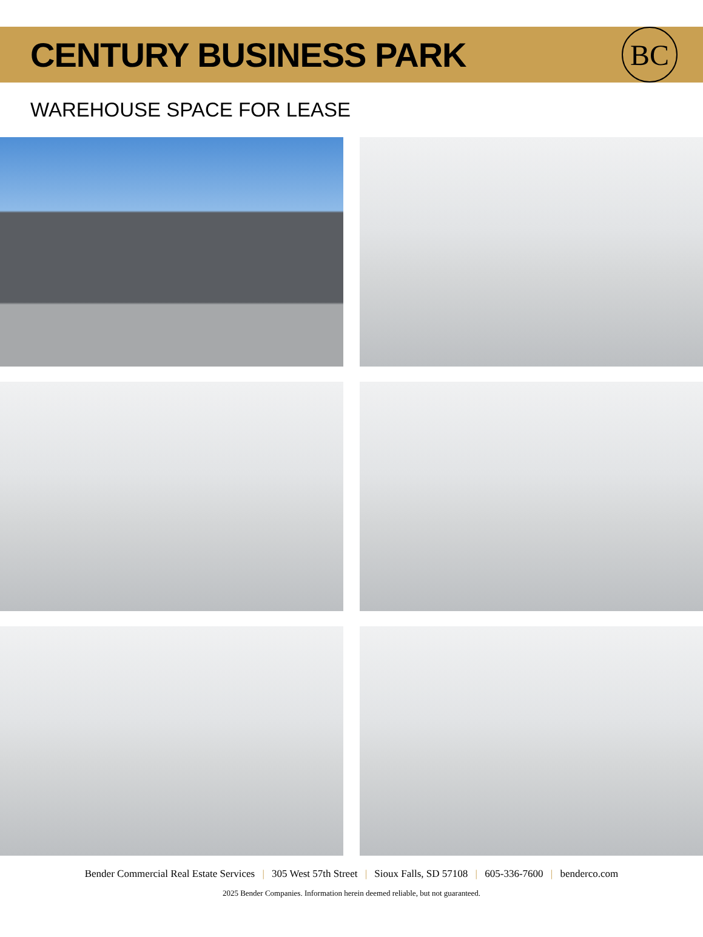CENTURY BUSINESS PARK
BC
WAREHOUSE SPACE FOR LEASE
Bender Commercial Real Estate Services | 305 West 57th Street | Sioux Falls, SD 57108 | 605-336-7600 | benderco.com
2025 Bender Companies. Information herein deemed reliable, but not guaranteed.